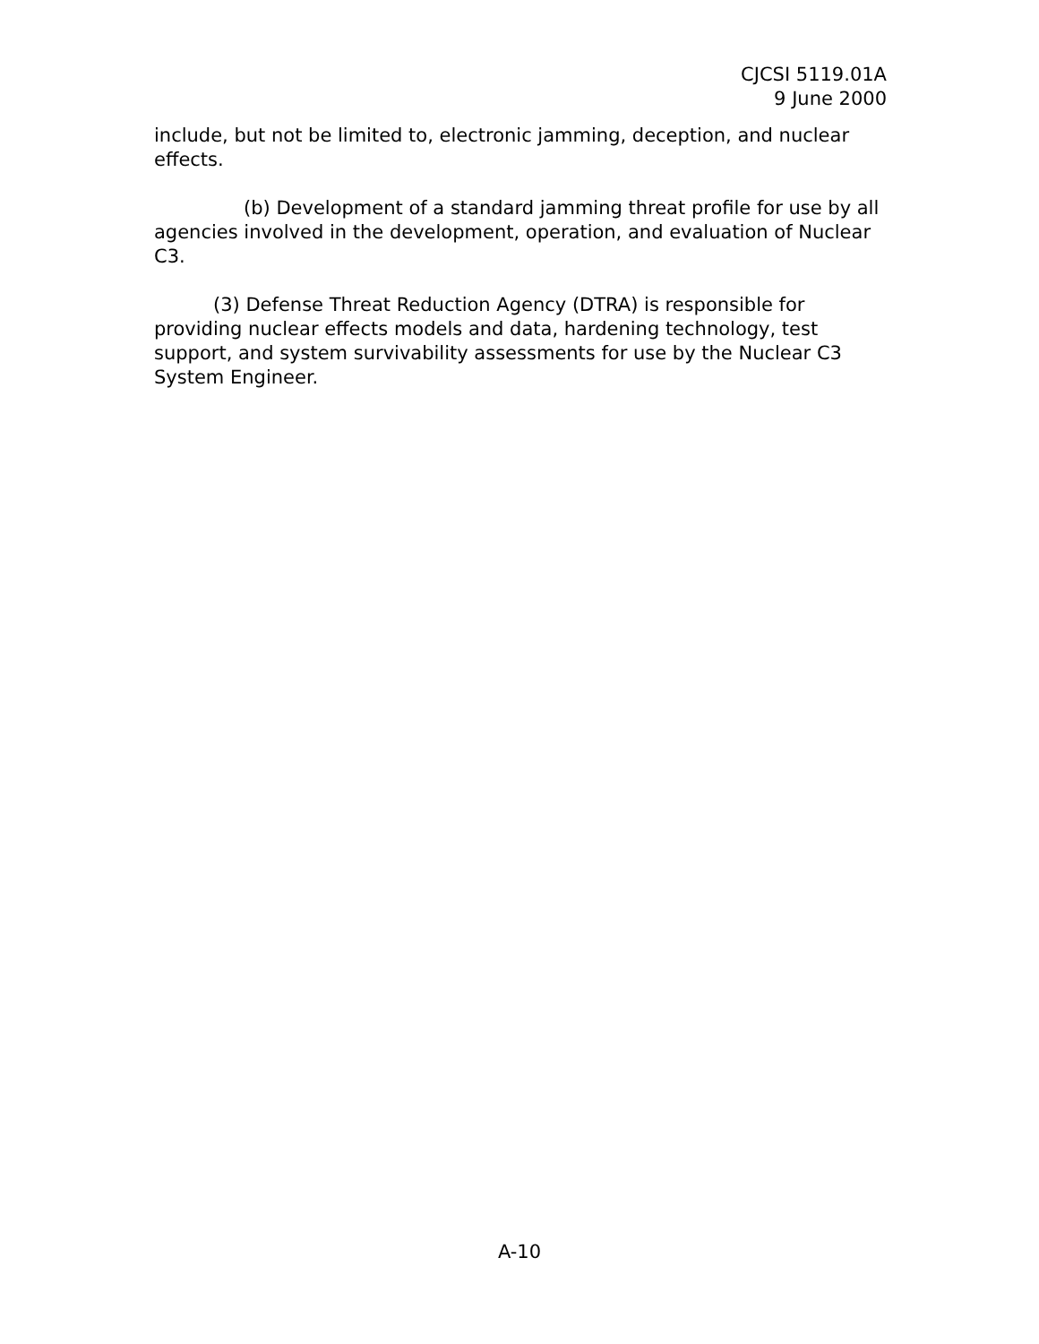CJCSI 5119.01A
9 June 2000
include, but not be limited to, electronic jamming, deception, and nuclear effects.
(b) Development of a standard jamming threat profile for use by all agencies involved in the development, operation, and evaluation of Nuclear C3.
(3) Defense Threat Reduction Agency (DTRA) is responsible for providing nuclear effects models and data, hardening technology, test support, and system survivability assessments for use by the Nuclear C3 System Engineer.
A-10